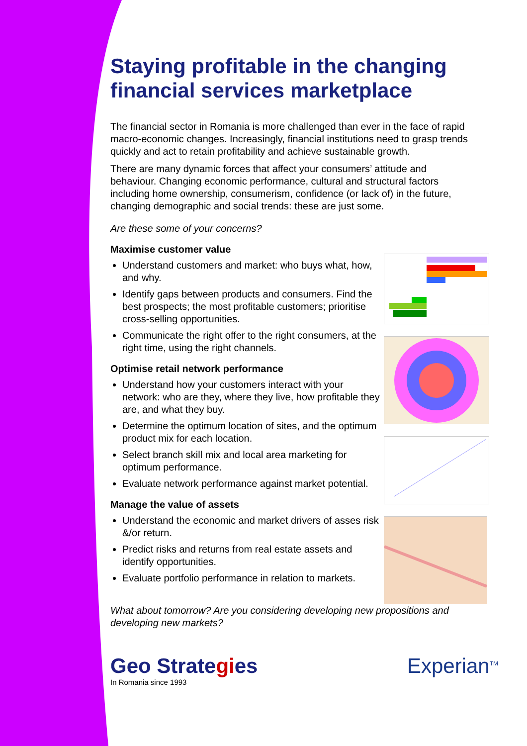Staying profitable in the changing financial services marketplace
The financial sector in Romania is more challenged than ever in the face of rapid macro-economic changes. Increasingly, financial institutions need to grasp trends quickly and act to retain profitability and achieve sustainable growth.
There are many dynamic forces that affect your consumers’ attitude and behaviour. Changing economic performance, cultural and structural factors including home ownership, consumerism, confidence (or lack of) in the future, changing demographic and social trends: these are just some.
Are these some of your concerns?
Maximise customer value
Understand customers and market: who buys what, how, and why.
Identify gaps between products and consumers. Find the best prospects; the most profitable customers; prioritise cross-selling opportunities.
Communicate the right offer to the right consumers, at the right time, using the right channels.
Optimise retail network performance
Understand how your customers interact with your network: who are they, where they live, how profitable they are, and what they buy.
Determine the optimum location of sites, and the optimum product mix for each location.
Select branch skill mix and local area marketing for optimum performance.
Evaluate network performance against market potential.
Manage the value of assets
Understand the economic and market drivers of asses risk &/or return.
Predict risks and returns from real estate assets and identify opportunities.
Evaluate portfolio performance in relation to markets.
What about tomorrow? Are you considering developing new propositions and developing new markets?
Geo Strategies
In Romania since 1993
Experian<sup>TM</sup>